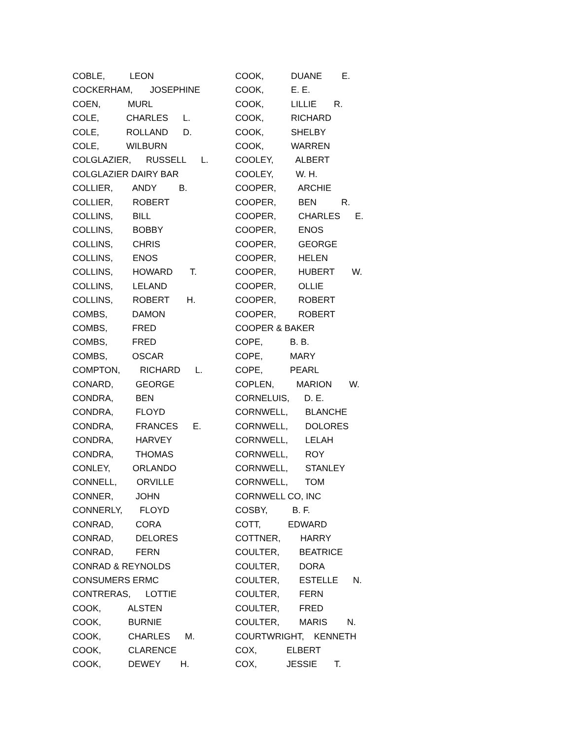COBLE, LEON
COCKERHAM, JOSEPHINE
COEN, MURL
COLE, CHARLES L.
COLE, ROLLAND D.
COLE, WILBURN
COLGLAZIER, RUSSELL L.
COLGLAZIER DAIRY BAR
COLLIER, ANDY B.
COLLIER, ROBERT
COLLINS, BILL
COLLINS, BOBBY
COLLINS, CHRIS
COLLINS, ENOS
COLLINS, HOWARD T.
COLLINS, LELAND
COLLINS, ROBERT H.
COMBS, DAMON
COMBS, FRED
COMBS, FRED
COMBS, OSCAR
COMPTON, RICHARD L.
CONARD, GEORGE
CONDRA, BEN
CONDRA, FLOYD
CONDRA, FRANCES E.
CONDRA, HARVEY
CONDRA, THOMAS
CONLEY, ORLANDO
CONNELL, ORVILLE
CONNER, JOHN
CONNERLY, FLOYD
CONRAD, CORA
CONRAD, DELORES
CONRAD, FERN
CONRAD & REYNOLDS
CONSUMERS ERMC
CONTRERAS, LOTTIE
COOK, ALSTEN
COOK, BURNIE
COOK, CHARLES M.
COOK, CLARENCE
COOK, DEWEY H.
COOK, DUANE E.
COOK, E. E.
COOK, LILLIE R.
COOK, RICHARD
COOK, SHELBY
COOK, WARREN
COOLEY, ALBERT
COOLEY, W. H.
COOPER, ARCHIE
COOPER, BEN R.
COOPER, CHARLES E.
COOPER, ENOS
COOPER, GEORGE
COOPER, HELEN
COOPER, HUBERT W.
COOPER, OLLIE
COOPER, ROBERT
COOPER, ROBERT
COOPER & BAKER
COPE, B. B.
COPE, MARY
COPE, PEARL
COPLEN, MARION W.
CORNELUIS, D. E.
CORNWELL, BLANCHE
CORNWELL, DOLORES
CORNWELL, LELAH
CORNWELL, ROY
CORNWELL, STANLEY
CORNWELL, TOM
CORNWELL CO, INC
COSBY, B. F.
COTT, EDWARD
COTTNER, HARRY
COULTER, BEATRICE
COULTER, DORA
COULTER, ESTELLE N.
COULTER, FERN
COULTER, FRED
COULTER, MARIS N.
COURTWRIGHT, KENNETH
COX, ELBERT
COX, JESSIE T.